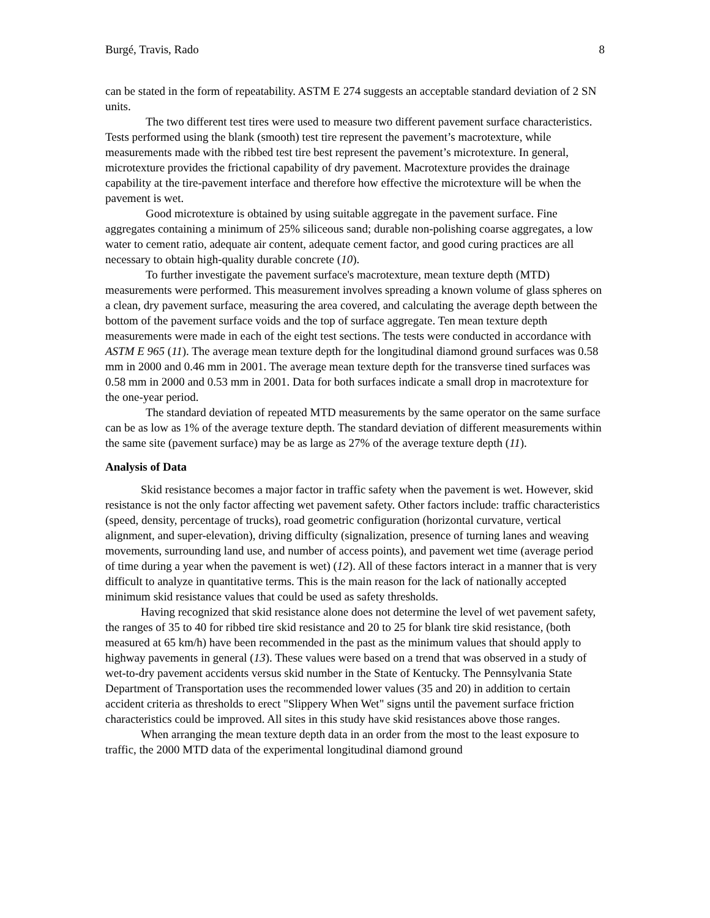Burgé, Travis, Rado 8
can be stated in the form of repeatability. ASTM E 274 suggests an acceptable standard deviation of 2 SN units.
The two different test tires were used to measure two different pavement surface characteristics. Tests performed using the blank (smooth) test tire represent the pavement’s macrotexture, while measurements made with the ribbed test tire best represent the pavement’s microtexture. In general, microtexture provides the frictional capability of dry pavement. Macrotexture provides the drainage capability at the tire-pavement interface and therefore how effective the microtexture will be when the pavement is wet.
Good microtexture is obtained by using suitable aggregate in the pavement surface. Fine aggregates containing a minimum of 25% siliceous sand; durable non-polishing coarse aggregates, a low water to cement ratio, adequate air content, adequate cement factor, and good curing practices are all necessary to obtain high-quality durable concrete (10).
To further investigate the pavement surface's macrotexture, mean texture depth (MTD) measurements were performed. This measurement involves spreading a known volume of glass spheres on a clean, dry pavement surface, measuring the area covered, and calculating the average depth between the bottom of the pavement surface voids and the top of surface aggregate. Ten mean texture depth measurements were made in each of the eight test sections. The tests were conducted in accordance with ASTM E 965 (11). The average mean texture depth for the longitudinal diamond ground surfaces was 0.58 mm in 2000 and 0.46 mm in 2001. The average mean texture depth for the transverse tined surfaces was 0.58 mm in 2000 and 0.53 mm in 2001. Data for both surfaces indicate a small drop in macrotexture for the one-year period.
The standard deviation of repeated MTD measurements by the same operator on the same surface can be as low as 1% of the average texture depth. The standard deviation of different measurements within the same site (pavement surface) may be as large as 27% of the average texture depth (11).
Analysis of Data
Skid resistance becomes a major factor in traffic safety when the pavement is wet. However, skid resistance is not the only factor affecting wet pavement safety. Other factors include: traffic characteristics (speed, density, percentage of trucks), road geometric configuration (horizontal curvature, vertical alignment, and super-elevation), driving difficulty (signalization, presence of turning lanes and weaving movements, surrounding land use, and number of access points), and pavement wet time (average period of time during a year when the pavement is wet) (12). All of these factors interact in a manner that is very difficult to analyze in quantitative terms. This is the main reason for the lack of nationally accepted minimum skid resistance values that could be used as safety thresholds.
Having recognized that skid resistance alone does not determine the level of wet pavement safety, the ranges of 35 to 40 for ribbed tire skid resistance and 20 to 25 for blank tire skid resistance, (both measured at 65 km/h) have been recommended in the past as the minimum values that should apply to highway pavements in general (13). These values were based on a trend that was observed in a study of wet-to-dry pavement accidents versus skid number in the State of Kentucky. The Pennsylvania State Department of Transportation uses the recommended lower values (35 and 20) in addition to certain accident criteria as thresholds to erect "Slippery When Wet" signs until the pavement surface friction characteristics could be improved. All sites in this study have skid resistances above those ranges.
When arranging the mean texture depth data in an order from the most to the least exposure to traffic, the 2000 MTD data of the experimental longitudinal diamond ground